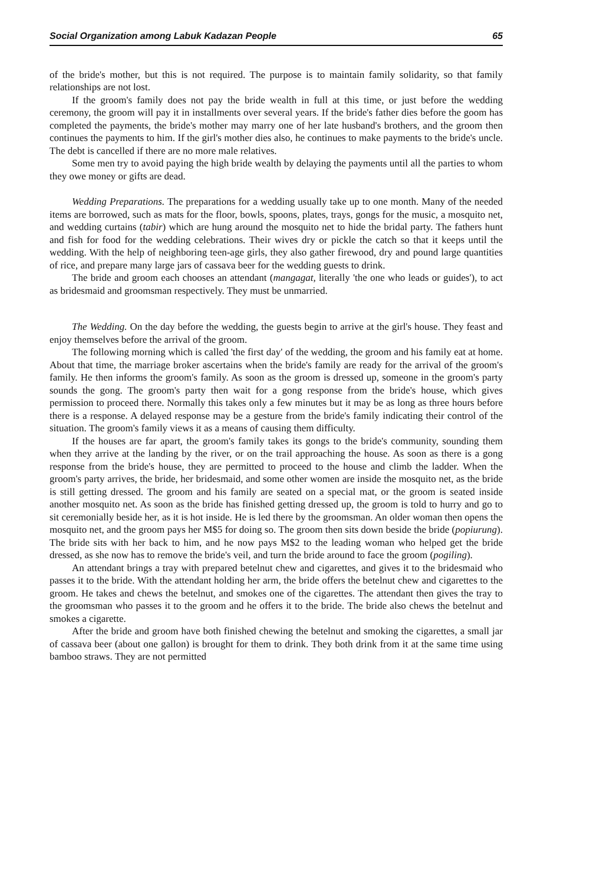Social Organization among Labuk Kadazan People 65
of the bride's mother, but this is not required. The purpose is to maintain family solidarity, so that family relationships are not lost.
If the groom's family does not pay the bride wealth in full at this time, or just before the wedding ceremony, the groom will pay it in installments over several years. If the bride's father dies before the goom has completed the payments, the bride's mother may marry one of her late husband's brothers, and the groom then continues the payments to him. If the girl's mother dies also, he continues to make payments to the bride's uncle. The debt is cancelled if there are no more male relatives.
Some men try to avoid paying the high bride wealth by delaying the payments until all the parties to whom they owe money or gifts are dead.
Wedding Preparations. The preparations for a wedding usually take up to one month. Many of the needed items are borrowed, such as mats for the floor, bowls, spoons, plates, trays, gongs for the music, a mosquito net, and wedding curtains (tabir) which are hung around the mosquito net to hide the bridal party. The fathers hunt and fish for food for the wedding celebrations. Their wives dry or pickle the catch so that it keeps until the wedding. With the help of neighboring teen-age girls, they also gather firewood, dry and pound large quantities of rice, and prepare many large jars of cassava beer for the wedding guests to drink.
The bride and groom each chooses an attendant (mangagat, literally 'the one who leads or guides'), to act as bridesmaid and groomsman respectively. They must be unmarried.
The Wedding. On the day before the wedding, the guests begin to arrive at the girl's house. They feast and enjoy themselves before the arrival of the groom.
The following morning which is called 'the first day' of the wedding, the groom and his family eat at home. About that time, the marriage broker ascertains when the bride's family are ready for the arrival of the groom's family. He then informs the groom's family. As soon as the groom is dressed up, someone in the groom's party sounds the gong. The groom's party then wait for a gong response from the bride's house, which gives permission to proceed there. Normally this takes only a few minutes but it may be as long as three hours before there is a response. A delayed response may be a gesture from the bride's family indicating their control of the situation. The groom's family views it as a means of causing them difficulty.
If the houses are far apart, the groom's family takes its gongs to the bride's community, sounding them when they arrive at the landing by the river, or on the trail approaching the house. As soon as there is a gong response from the bride's house, they are permitted to proceed to the house and climb the ladder. When the groom's party arrives, the bride, her bridesmaid, and some other women are inside the mosquito net, as the bride is still getting dressed. The groom and his family are seated on a special mat, or the groom is seated inside another mosquito net. As soon as the bride has finished getting dressed up, the groom is told to hurry and go to sit ceremonially beside her, as it is hot inside. He is led there by the groomsman. An older woman then opens the mosquito net, and the groom pays her M$5 for doing so. The groom then sits down beside the bride (popiurung). The bride sits with her back to him, and he now pays M$2 to the leading woman who helped get the bride dressed, as she now has to remove the bride's veil, and turn the bride around to face the groom (pogiling).
An attendant brings a tray with prepared betelnut chew and cigarettes, and gives it to the bridesmaid who passes it to the bride. With the attendant holding her arm, the bride offers the betelnut chew and cigarettes to the groom. He takes and chews the betelnut, and smokes one of the cigarettes. The attendant then gives the tray to the groomsman who passes it to the groom and he offers it to the bride. The bride also chews the betelnut and smokes a cigarette.
After the bride and groom have both finished chewing the betelnut and smoking the cigarettes, a small jar of cassava beer (about one gallon) is brought for them to drink. They both drink from it at the same time using bamboo straws. They are not permitted